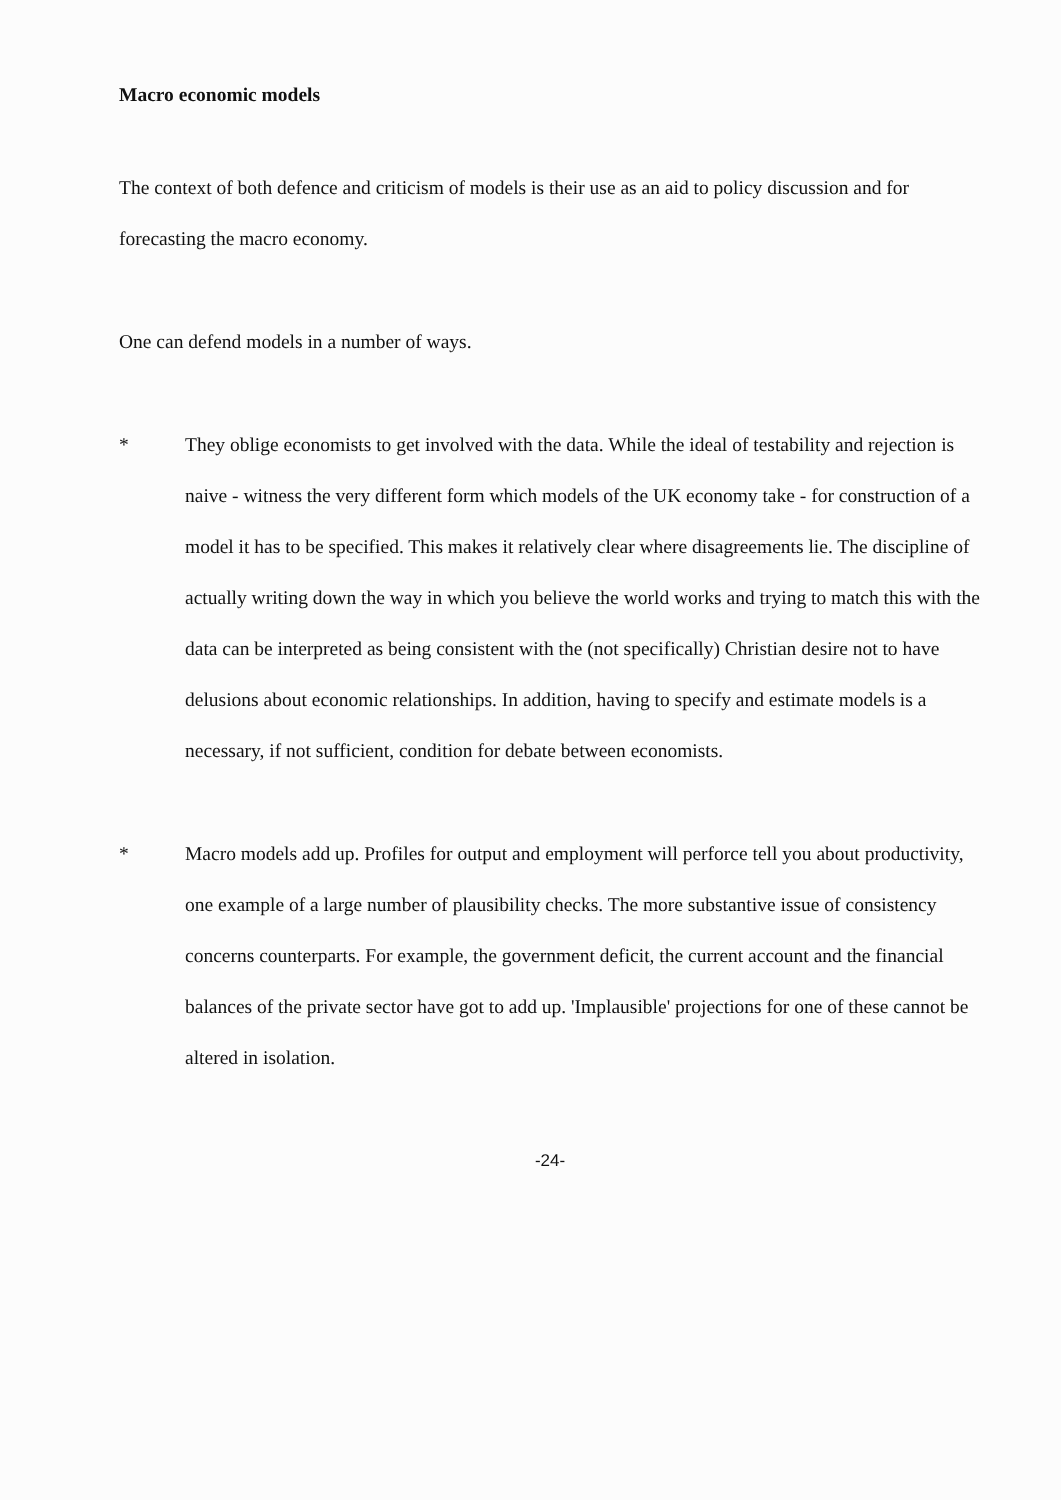Macro economic models
The context of both defence and criticism of models is their use as an aid to policy discussion and for forecasting the macro economy.
One can defend models in a number of ways.
* They oblige economists to get involved with the data. While the ideal of testability and rejection is naive - witness the very different form which models of the UK economy take - for construction of a model it has to be specified. This makes it relatively clear where disagreements lie. The discipline of actually writing down the way in which you believe the world works and trying to match this with the data can be interpreted as being consistent with the (not specifically) Christian desire not to have delusions about economic relationships. In addition, having to specify and estimate models is a necessary, if not sufficient, condition for debate between economists.
* Macro models add up. Profiles for output and employment will perforce tell you about productivity, one example of a large number of plausibility checks. The more substantive issue of consistency concerns counterparts. For example, the government deficit, the current account and the financial balances of the private sector have got to add up. 'Implausible' projections for one of these cannot be altered in isolation.
-24-